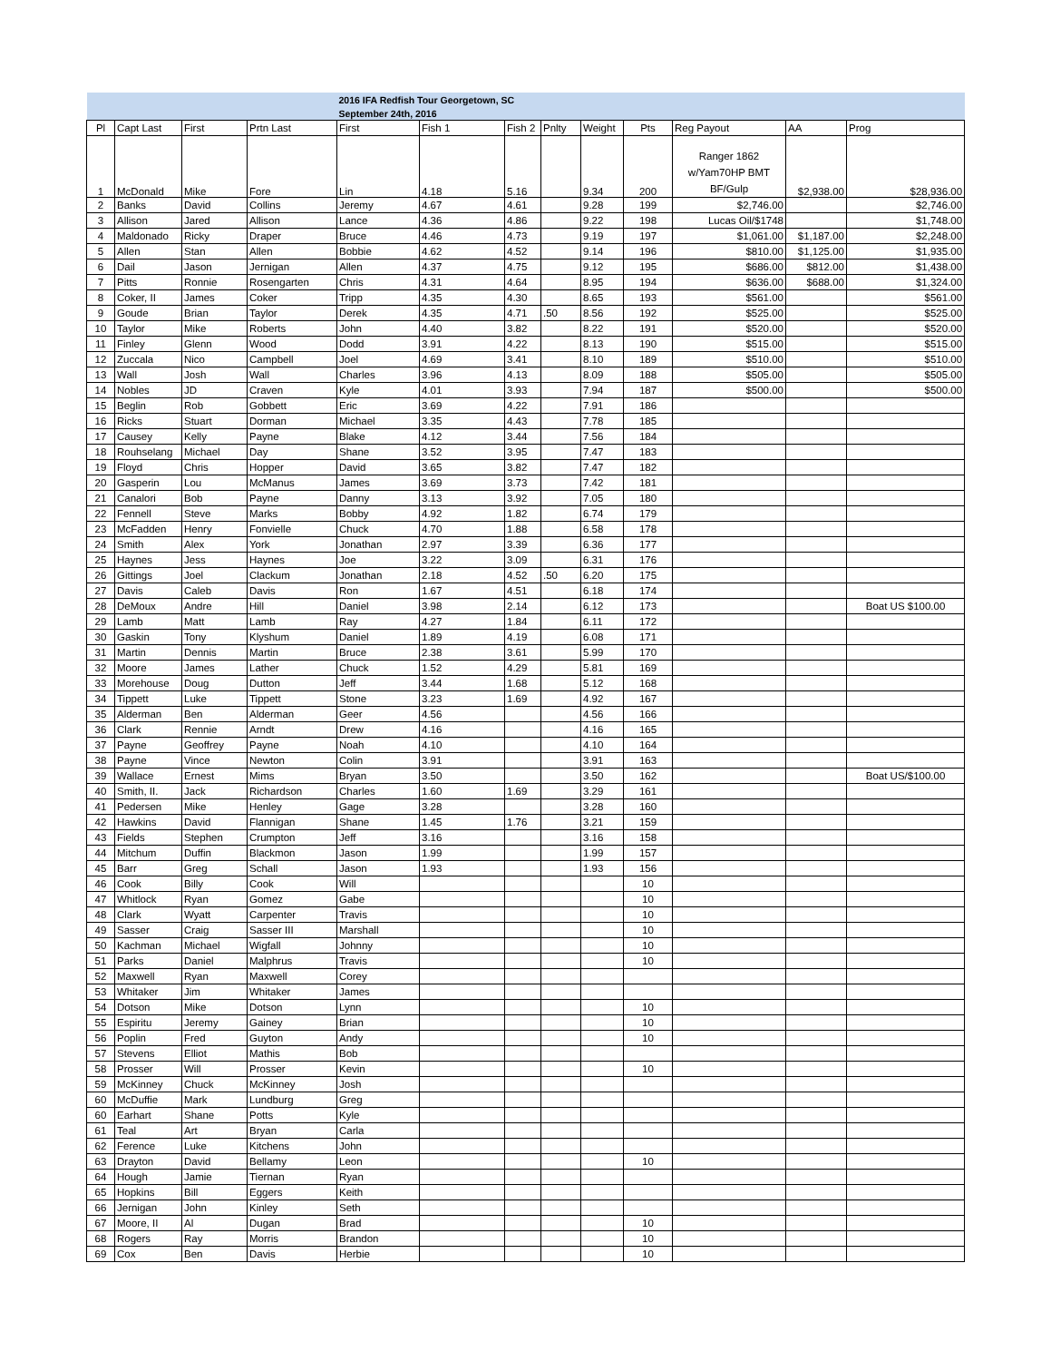| | | | | 2016 IFA Redfish Tour Georgetown, SC | | | | | | | | |
| | | | | September 24th, 2016 | | | | | | | | |
| Pl | Capt Last | First | Prtn Last | First | Fish 1 | Fish 2 | Pnlty | Weight | Pts | Reg Payout | AA | Prog |
| 1 | McDonald | Mike | Fore | Lin | 4.18 | 5.16 | | 9.34 | 200 | Ranger 1862 w/Yam70HP BMT BF/Gulp | $2,938.00 | $28,936.00 |
| 2 | Banks | David | Collins | Jeremy | 4.67 | 4.61 | | 9.28 | 199 | $2,746.00 | | $2,746.00 |
| 3 | Allison | Jared | Allison | Lance | 4.36 | 4.86 | | 9.22 | 198 | Lucas Oil/$1748 | | $1,748.00 |
| 4 | Maldonado | Ricky | Draper | Bruce | 4.46 | 4.73 | | 9.19 | 197 | $1,061.00 | $1,187.00 | $2,248.00 |
| 5 | Allen | Stan | Allen | Bobbie | 4.62 | 4.52 | | 9.14 | 196 | $810.00 | $1,125.00 | $1,935.00 |
| 6 | Dail | Jason | Jernigan | Allen | 4.37 | 4.75 | | 9.12 | 195 | $686.00 | $812.00 | $1,438.00 |
| 7 | Pitts | Ronnie | Rosengarten | Chris | 4.31 | 4.64 | | 8.95 | 194 | $636.00 | $688.00 | $1,324.00 |
| 8 | Coker, II | James | Coker | Tripp | 4.35 | 4.30 | | 8.65 | 193 | $561.00 | | $561.00 |
| 9 | Goude | Brian | Taylor | Derek | 4.35 | 4.71 | .50 | 8.56 | 192 | $525.00 | | $525.00 |
| 10 | Taylor | Mike | Roberts | John | 4.40 | 3.82 | | 8.22 | 191 | $520.00 | | $520.00 |
| 11 | Finley | Glenn | Wood | Dodd | 3.91 | 4.22 | | 8.13 | 190 | $515.00 | | $515.00 |
| 12 | Zuccala | Nico | Campbell | Joel | 4.69 | 3.41 | | 8.10 | 189 | $510.00 | | $510.00 |
| 13 | Wall | Josh | Wall | Charles | 3.96 | 4.13 | | 8.09 | 188 | $505.00 | | $505.00 |
| 14 | Nobles | JD | Craven | Kyle | 4.01 | 3.93 | | 7.94 | 187 | $500.00 | | $500.00 |
| 15 | Beglin | Rob | Gobbett | Eric | 3.69 | 4.22 | | 7.91 | 186 | | | |
| 16 | Ricks | Stuart | Dorman | Michael | 3.35 | 4.43 | | 7.78 | 185 | | | |
| 17 | Causey | Kelly | Payne | Blake | 4.12 | 3.44 | | 7.56 | 184 | | | |
| 18 | Rouhselang | Michael | Day | Shane | 3.52 | 3.95 | | 7.47 | 183 | | | |
| 19 | Floyd | Chris | Hopper | David | 3.65 | 3.82 | | 7.47 | 182 | | | |
| 20 | Gasperin | Lou | McManus | James | 3.69 | 3.73 | | 7.42 | 181 | | | |
| 21 | Canalori | Bob | Payne | Danny | 3.13 | 3.92 | | 7.05 | 180 | | | |
| 22 | Fennell | Steve | Marks | Bobby | 4.92 | 1.82 | | 6.74 | 179 | | | |
| 23 | McFadden | Henry | Fonvielle | Chuck | 4.70 | 1.88 | | 6.58 | 178 | | | |
| 24 | Smith | Alex | York | Jonathan | 2.97 | 3.39 | | 6.36 | 177 | | | |
| 25 | Haynes | Jess | Haynes | Joe | 3.22 | 3.09 | | 6.31 | 176 | | | |
| 26 | Gittings | Joel | Clackum | Jonathan | 2.18 | 4.52 | .50 | 6.20 | 175 | | | |
| 27 | Davis | Caleb | Davis | Ron | 1.67 | 4.51 | | 6.18 | 174 | | | |
| 28 | DeMoux | Andre | Hill | Daniel | 3.98 | 2.14 | | 6.12 | 173 | | | Boat US $100.00 |
| 29 | Lamb | Matt | Lamb | Ray | 4.27 | 1.84 | | 6.11 | 172 | | | |
| 30 | Gaskin | Tony | Klyshum | Daniel | 1.89 | 4.19 | | 6.08 | 171 | | | |
| 31 | Martin | Dennis | Martin | Bruce | 2.38 | 3.61 | | 5.99 | 170 | | | |
| 32 | Moore | James | Lather | Chuck | 1.52 | 4.29 | | 5.81 | 169 | | | |
| 33 | Morehouse | Doug | Dutton | Jeff | 3.44 | 1.68 | | 5.12 | 168 | | | |
| 34 | Tippett | Luke | Tippett | Stone | 3.23 | 1.69 | | 4.92 | 167 | | | |
| 35 | Alderman | Ben | Alderman | Geer | 4.56 | | | 4.56 | 166 | | | |
| 36 | Clark | Rennie | Arndt | Drew | 4.16 | | | 4.16 | 165 | | | |
| 37 | Payne | Geoffrey | Payne | Noah | 4.10 | | | 4.10 | 164 | | | |
| 38 | Payne | Vince | Newton | Colin | 3.91 | | | 3.91 | 163 | | | |
| 39 | Wallace | Ernest | Mims | Bryan | 3.50 | | | 3.50 | 162 | | | Boat US/$100.00 |
| 40 | Smith, II. | Jack | Richardson | Charles | 1.60 | 1.69 | | 3.29 | 161 | | | |
| 41 | Pedersen | Mike | Henley | Gage | 3.28 | | | 3.28 | 160 | | | |
| 42 | Hawkins | David | Flannigan | Shane | 1.45 | 1.76 | | 3.21 | 159 | | | |
| 43 | Fields | Stephen | Crumpton | Jeff | 3.16 | | | 3.16 | 158 | | | |
| 44 | Mitchum | Duffin | Blackmon | Jason | 1.99 | | | 1.99 | 157 | | | |
| 45 | Barr | Greg | Schall | Jason | 1.93 | | | 1.93 | 156 | | | |
| 46 | Cook | Billy | Cook | Will | | | | | 10 | | | |
| 47 | Whitlock | Ryan | Gomez | Gabe | | | | | 10 | | | |
| 48 | Clark | Wyatt | Carpenter | Travis | | | | | 10 | | | |
| 49 | Sasser | Craig | Sasser III | Marshall | | | | | 10 | | | |
| 50 | Kachman | Michael | Wigfall | Johnny | | | | | 10 | | | |
| 51 | Parks | Daniel | Malphrus | Travis | | | | | 10 | | | |
| 52 | Maxwell | Ryan | Maxwell | Corey | | | | | | | | |
| 53 | Whitaker | Jim | Whitaker | James | | | | | | | | |
| 54 | Dotson | Mike | Dotson | Lynn | | | | | 10 | | | |
| 55 | Espiritu | Jeremy | Gainey | Brian | | | | | 10 | | | |
| 56 | Poplin | Fred | Guyton | Andy | | | | | 10 | | | |
| 57 | Stevens | Elliot | Mathis | Bob | | | | | | | | |
| 58 | Prosser | Will | Prosser | Kevin | | | | | 10 | | | |
| 59 | McKinney | Chuck | McKinney | Josh | | | | | | | | |
| 60 | McDuffie | Mark | Lundburg | Greg | | | | | | | | |
| 60 | Earhart | Shane | Potts | Kyle | | | | | | | | |
| 61 | Teal | Art | Bryan | Carla | | | | | | | | |
| 62 | Ference | Luke | Kitchens | John | | | | | | | | |
| 63 | Drayton | David | Bellamy | Leon | | | | | 10 | | | |
| 64 | Hough | Jamie | Tiernan | Ryan | | | | | | | | |
| 65 | Hopkins | Bill | Eggers | Keith | | | | | | | | |
| 66 | Jernigan | John | Kinley | Seth | | | | | | | | |
| 67 | Moore, II | Al | Dugan | Brad | | | | | 10 | | | |
| 68 | Rogers | Ray | Morris | Brandon | | | | | 10 | | | |
| 69 | Cox | Ben | Davis | Herbie | | | | | 10 | | | |